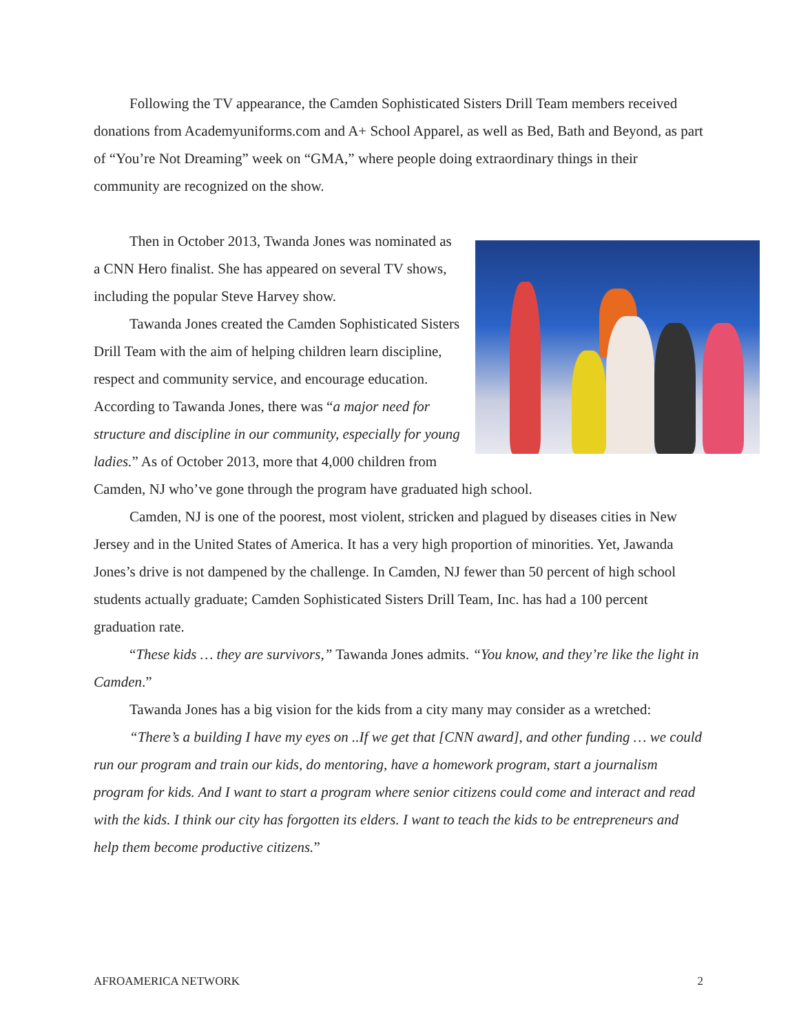Following the TV appearance, the Camden Sophisticated Sisters Drill Team members received donations from Academyuniforms.com and A+ School Apparel, as well as Bed, Bath and Beyond, as part of “You’re Not Dreaming” week on “GMA,” where people doing extraordinary things in their community are recognized on the show.
Then in October 2013, Twanda Jones was nominated as a CNN Hero finalist. She has appeared on several TV shows, including the popular Steve Harvey show.
Tawanda Jones created the Camden Sophisticated Sisters Drill Team with the aim of helping children learn discipline, respect and community service, and encourage education. According to Tawanda Jones, there was “a major need for structure and discipline in our community, especially for young ladies.” As of October 2013, more that 4,000 children from Camden, NJ who’ve gone through the program have graduated high school.
Camden, NJ is one of the poorest, most violent, stricken and plagued by diseases cities in New Jersey and in the United States of America. It has a very high proportion of minorities. Yet, Jawanda Jones’s drive is not dampened by the challenge. In Camden, NJ fewer than 50 percent of high school students actually graduate; Camden Sophisticated Sisters Drill Team, Inc. has had a 100 percent graduation rate.
“These kids … they are survivors,” Tawanda Jones admits. “You know, and they’re like the light in Camden.”
Tawanda Jones has a big vision for the kids from a city many may consider as a wretched:
“There’s a building I have my eyes on ..If we get that [CNN award], and other funding … we could run our program and train our kids, do mentoring, have a homework program, start a journalism program for kids. And I want to start a program where senior citizens could come and interact and read with the kids. I think our city has forgotten its elders. I want to teach the kids to be entrepreneurs and help them become productive citizens.”
AFROAMERICA NETWORK 2